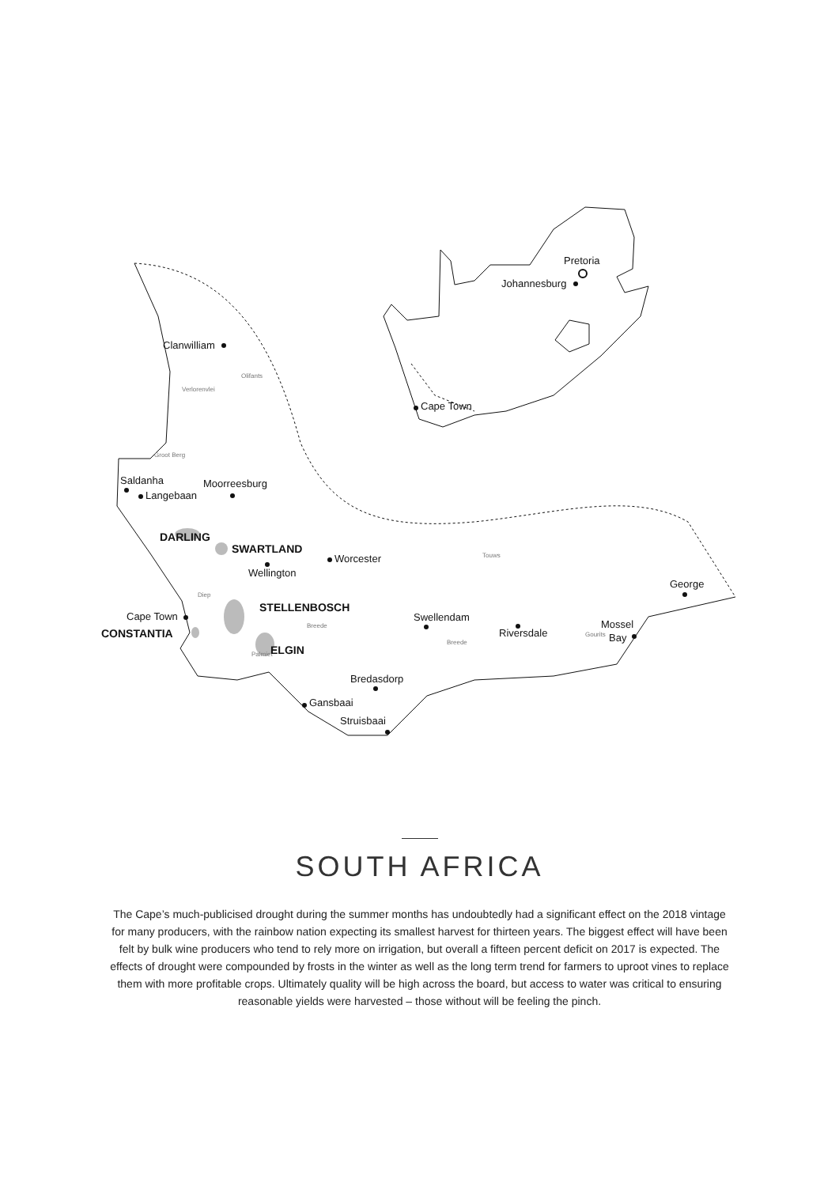Pretoria
Johannesburg
Cape Town
Clanwilliam
Olifants
Verlorenvlei
Groot Berg
Saldanha
Langebaan
Moorreesburg
DARLING
SWARTLAND
Wellington
Worcester
Touws
George
Diep
STELLENBOSCH
Cape Town
Swellendam
Mossel
Breede
CONSTANTIA
Riversdale
Bay
Gourits
Breede
Palmiet
ELGIN
Bredasdorp
Gansbaai
Struisbaai
SOUTH AFRICA
The Cape’s much-publicised drought during the summer months has undoubtedly had a significant effect on the 2018 vintage for many producers, with the rainbow nation expecting its smallest harvest for thirteen years. The biggest effect will have been felt by bulk wine producers who tend to rely more on irrigation, but overall a fifteen percent deficit on 2017 is expected. The effects of drought were compounded by frosts in the winter as well as the long term trend for farmers to uproot vines to replace them with more profitable crops. Ultimately quality will be high across the board, but access to water was critical to ensuring reasonable yields were harvested – those without will be feeling the pinch.